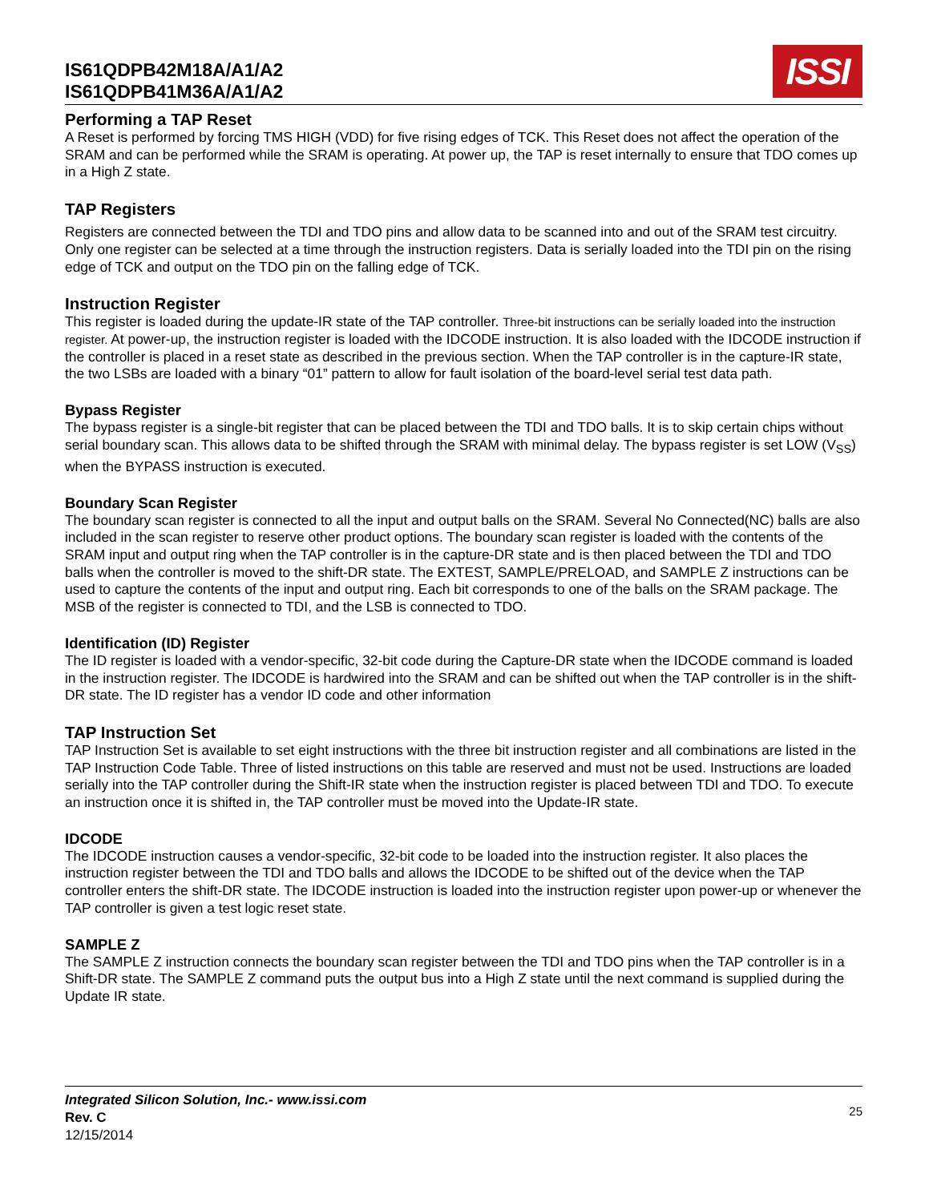IS61QDPB42M18A/A1/A2
IS61QDPB41M36A/A1/A2
ISSI
Performing a TAP Reset
A Reset is performed by forcing TMS HIGH (VDD) for five rising edges of TCK. This Reset does not affect the operation of the SRAM and can be performed while the SRAM is operating. At power up, the TAP is reset internally to ensure that TDO comes up in a High Z state.
TAP Registers
Registers are connected between the TDI and TDO pins and allow data to be scanned into and out of the SRAM test circuitry. Only one register can be selected at a time through the instruction registers. Data is serially loaded into the TDI pin on the rising edge of TCK and output on the TDO pin on the falling edge of TCK.
Instruction Register
This register is loaded during the update-IR state of the TAP controller. Three-bit instructions can be serially loaded into the instruction register. At power-up, the instruction register is loaded with the IDCODE instruction. It is also loaded with the IDCODE instruction if the controller is placed in a reset state as described in the previous section. When the TAP controller is in the capture-IR state, the two LSBs are loaded with a binary “01” pattern to allow for fault isolation of the board-level serial test data path.
Bypass Register
The bypass register is a single-bit register that can be placed between the TDI and TDO balls. It is to skip certain chips without serial boundary scan. This allows data to be shifted through the SRAM with minimal delay. The bypass register is set LOW (V<sub>SS</sub>) when the BYPASS instruction is executed.
Boundary Scan Register
The boundary scan register is connected to all the input and output balls on the SRAM. Several No Connected(NC) balls are also included in the scan register to reserve other product options. The boundary scan register is loaded with the contents of the SRAM input and output ring when the TAP controller is in the capture-DR state and is then placed between the TDI and TDO balls when the controller is moved to the shift-DR state. The EXTEST, SAMPLE/PRELOAD, and SAMPLE Z instructions can be used to capture the contents of the input and output ring. Each bit corresponds to one of the balls on the SRAM package. The MSB of the register is connected to TDI, and the LSB is connected to TDO.
Identification (ID) Register
The ID register is loaded with a vendor-specific, 32-bit code during the Capture-DR state when the IDCODE command is loaded in the instruction register. The IDCODE is hardwired into the SRAM and can be shifted out when the TAP controller is in the shift-DR state. The ID register has a vendor ID code and other information
TAP Instruction Set
TAP Instruction Set is available to set eight instructions with the three bit instruction register and all combinations are listed in the TAP Instruction Code Table. Three of listed instructions on this table are reserved and must not be used. Instructions are loaded serially into the TAP controller during the Shift-IR state when the instruction register is placed between TDI and TDO. To execute an instruction once it is shifted in, the TAP controller must be moved into the Update-IR state.
IDCODE
The IDCODE instruction causes a vendor-specific, 32-bit code to be loaded into the instruction register. It also places the instruction register between the TDI and TDO balls and allows the IDCODE to be shifted out of the device when the TAP controller enters the shift-DR state. The IDCODE instruction is loaded into the instruction register upon power-up or whenever the TAP controller is given a test logic reset state.
SAMPLE Z
The SAMPLE Z instruction connects the boundary scan register between the TDI and TDO pins when the TAP controller is in a Shift-DR state. The SAMPLE Z command puts the output bus into a High Z state until the next command is supplied during the Update IR state.
Integrated Silicon Solution, Inc.- www.issi.com
Rev. C
12/15/2014
25